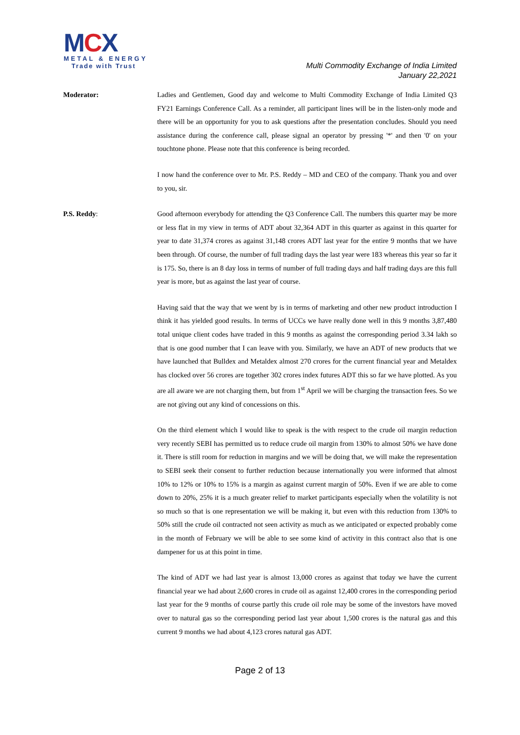MCX
METAL & ENERGY
Trade with Trust
Multi Commodity Exchange of India Limited
January 22,2021
Moderator: Ladies and Gentlemen, Good day and welcome to Multi Commodity Exchange of India Limited Q3 FY21 Earnings Conference Call. As a reminder, all participant lines will be in the listen-only mode and there will be an opportunity for you to ask questions after the presentation concludes. Should you need assistance during the conference call, please signal an operator by pressing '*' and then '0' on your touchtone phone. Please note that this conference is being recorded.
I now hand the conference over to Mr. P.S. Reddy – MD and CEO of the company. Thank you and over to you, sir.
P.S. Reddy: Good afternoon everybody for attending the Q3 Conference Call. The numbers this quarter may be more or less flat in my view in terms of ADT about 32,364 ADT in this quarter as against in this quarter for year to date 31,374 crores as against 31,148 crores ADT last year for the entire 9 months that we have been through. Of course, the number of full trading days the last year were 183 whereas this year so far it is 175. So, there is an 8 day loss in terms of number of full trading days and half trading days are this full year is more, but as against the last year of course.
Having said that the way that we went by is in terms of marketing and other new product introduction I think it has yielded good results. In terms of UCCs we have really done well in this 9 months 3,87,480 total unique client codes have traded in this 9 months as against the corresponding period 3.34 lakh so that is one good number that I can leave with you. Similarly, we have an ADT of new products that we have launched that Bulldex and Metaldex almost 270 crores for the current financial year and Metaldex has clocked over 56 crores are together 302 crores index futures ADT this so far we have plotted. As you are all aware we are not charging them, but from 1<sup>st</sup> April we will be charging the transaction fees. So we are not giving out any kind of concessions on this.
On the third element which I would like to speak is the with respect to the crude oil margin reduction very recently SEBI has permitted us to reduce crude oil margin from 130% to almost 50% we have done it. There is still room for reduction in margins and we will be doing that, we will make the representation to SEBI seek their consent to further reduction because internationally you were informed that almost 10% to 12% or 10% to 15% is a margin as against current margin of 50%. Even if we are able to come down to 20%, 25% it is a much greater relief to market participants especially when the volatility is not so much so that is one representation we will be making it, but even with this reduction from 130% to 50% still the crude oil contracted not seen activity as much as we anticipated or expected probably come in the month of February we will be able to see some kind of activity in this contract also that is one dampener for us at this point in time.
The kind of ADT we had last year is almost 13,000 crores as against that today we have the current financial year we had about 2,600 crores in crude oil as against 12,400 crores in the corresponding period last year for the 9 months of course partly this crude oil role may be some of the investors have moved over to natural gas so the corresponding period last year about 1,500 crores is the natural gas and this current 9 months we had about 4,123 crores natural gas ADT.
Page 2 of 13